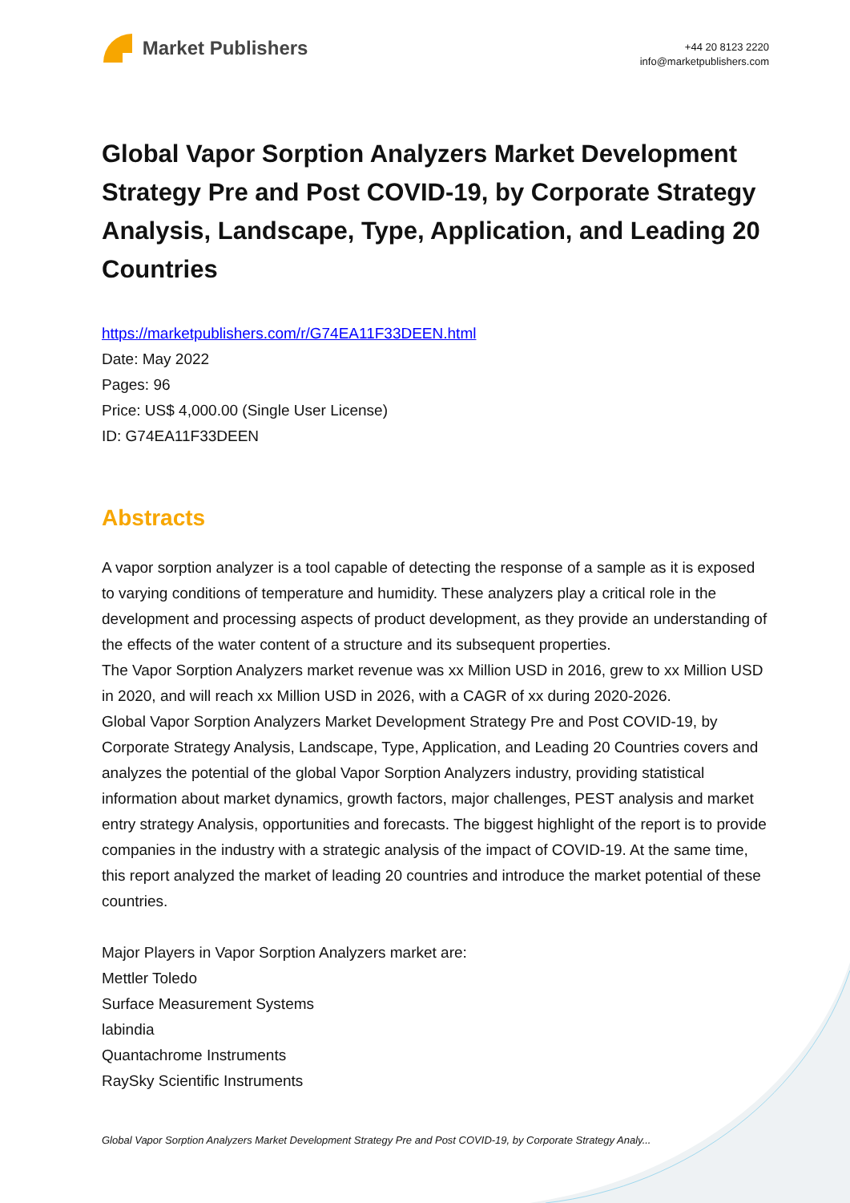Market Publishers
+44 20 8123 2220
info@marketpublishers.com
Global Vapor Sorption Analyzers Market Development Strategy Pre and Post COVID-19, by Corporate Strategy Analysis, Landscape, Type, Application, and Leading 20 Countries
https://marketpublishers.com/r/G74EA11F33DEEN.html
Date: May 2022
Pages: 96
Price: US$ 4,000.00 (Single User License)
ID: G74EA11F33DEEN
Abstracts
A vapor sorption analyzer is a tool capable of detecting the response of a sample as it is exposed to varying conditions of temperature and humidity. These analyzers play a critical role in the development and processing aspects of product development, as they provide an understanding of the effects of the water content of a structure and its subsequent properties.
The Vapor Sorption Analyzers market revenue was xx Million USD in 2016, grew to xx Million USD in 2020, and will reach xx Million USD in 2026, with a CAGR of xx during 2020-2026.
Global Vapor Sorption Analyzers Market Development Strategy Pre and Post COVID-19, by Corporate Strategy Analysis, Landscape, Type, Application, and Leading 20 Countries covers and analyzes the potential of the global Vapor Sorption Analyzers industry, providing statistical information about market dynamics, growth factors, major challenges, PEST analysis and market entry strategy Analysis, opportunities and forecasts. The biggest highlight of the report is to provide companies in the industry with a strategic analysis of the impact of COVID-19. At the same time, this report analyzed the market of leading 20 countries and introduce the market potential of these countries.
Major Players in Vapor Sorption Analyzers market are:
Mettler Toledo
Surface Measurement Systems
labindia
Quantachrome Instruments
RaySky Scientific Instruments
Global Vapor Sorption Analyzers Market Development Strategy Pre and Post COVID-19, by Corporate Strategy Analy...